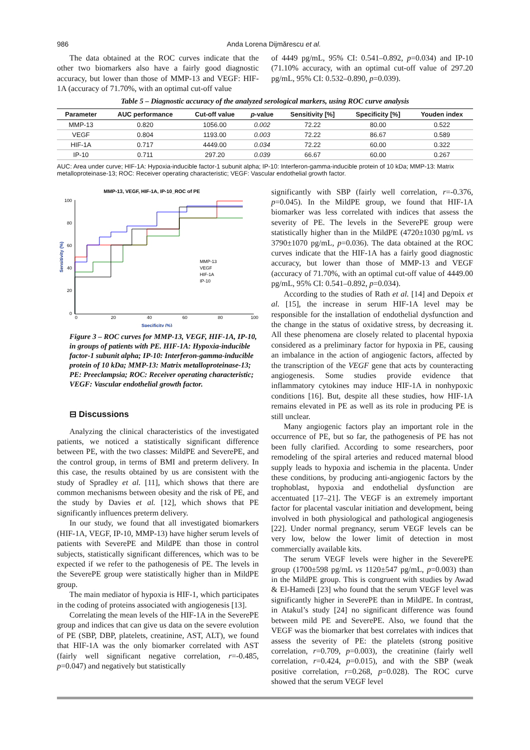986 Anda Lorena Dijmărescu et al.
The data obtained at the ROC curves indicate that the other two biomarkers also have a fairly good diagnostic accuracy, but lower than those of MMP-13 and VEGF: HIF-1A (accuracy of 71.70%, with an optimal cut-off value
of 4449 pg/mL, 95% CI: 0.541–0.892, p=0.034) and IP-10 (71.10% accuracy, with an optimal cut-off value of 297.20 pg/mL, 95% CI: 0.532–0.890, p=0.039).
Table 5 – Diagnostic accuracy of the analyzed serological markers, using ROC curve analysis
| Parameter | AUC performance | Cut-off value | p -value | Sensitivity [%] | Specificity [%] | Youden index |
| --- | --- | --- | --- | --- | --- | --- |
| MMP-13 | 0.820 | 1056.00 | 0.002 | 72.22 | 80.00 | 0.522 |
| VEGF | 0.804 | 1193.00 | 0.003 | 72.22 | 86.67 | 0.589 |
| HIF-1A | 0.717 | 4449.00 | 0.034 | 72.22 | 60.00 | 0.322 |
| IP-10 | 0.711 | 297.20 | 0.039 | 66.67 | 60.00 | 0.267 |
AUC: Area under curve; HIF-1A: Hypoxia-inducible factor-1 subunit alpha; IP-10: Interferon-gamma-inducible protein of 10 kDa; MMP-13: Matrix metalloproteinase-13; ROC: Receiver operating characteristic; VEGF: Vascular endothelial growth factor.
MMP-13, VEGF, HIF-1A, IP-10_ROC of PE
100
80
60
40
20
0
0
20
40
60
80
100
Specificity (%)
Sensitivity (%)
MMP-13
VEGF
HIF-1A
IP-10
Figure 3 – ROC curves for MMP-13, VEGF, HIF-1A, IP-10, in groups of patients with PE. HIF-1A: Hypoxia-inducible factor-1 subunit alpha; IP-10: Interferon-gamma-inducible protein of 10 kDa; MMP-13: Matrix metalloproteinase-13; PE: Preeclampsia; ROC: Receiver operating characteristic; VEGF: Vascular endothelial growth factor.
⊟ Discussions
Analyzing the clinical characteristics of the investigated patients, we noticed a statistically significant difference between PE, with the two classes: MildPE and SeverePE, and the control group, in terms of BMI and preterm delivery. In this case, the results obtained by us are consistent with the study of Spradley et al. [11], which shows that there are common mechanisms between obesity and the risk of PE, and the study by Davies et al. [12], which shows that PE significantly influences preterm delivery.
In our study, we found that all investigated biomarkers (HIF-1A, VEGF, IP-10, MMP-13) have higher serum levels of patients with SeverePE and MildPE than those in control subjects, statistically significant differences, which was to be expected if we refer to the pathogenesis of PE. The levels in the SeverePE group were statistically higher than in MildPE group.
The main mediator of hypoxia is HIF-1, which participates in the coding of proteins associated with angiogenesis [13].
Correlating the mean levels of the HIF-1A in the SeverePE group and indices that can give us data on the severe evolution of PE (SBP, DBP, platelets, creatinine, AST, ALT), we found that HIF-1A was the only biomarker correlated with AST (fairly well significant negative correlation, r=-0.485, p=0.047) and negatively but statistically
significantly with SBP (fairly well correlation, r=-0.376, p=0.045). In the MildPE group, we found that HIF-1A biomarker was less correlated with indices that assess the severity of PE. The levels in the SeverePE group were statistically higher than in the MildPE (4720±1030 pg/mL vs 3790±1070 pg/mL, p=0.036). The data obtained at the ROC curves indicate that the HIF-1A has a fairly good diagnostic accuracy, but lower than those of MMP-13 and VEGF (accuracy of 71.70%, with an optimal cut-off value of 4449.00 pg/mL, 95% CI: 0.541–0.892, p=0.034).
According to the studies of Rath et al. [14] and Depoix et al. [15], the increase in serum HIF-1A level may be responsible for the installation of endothelial dysfunction and the change in the status of oxidative stress, by decreasing it. All these phenomena are closely related to placental hypoxia considered as a preliminary factor for hypoxia in PE, causing an imbalance in the action of angiogenic factors, affected by the transcription of the VEGF gene that acts by counteracting angiogenesis. Some studies provide evidence that inflammatory cytokines may induce HIF-1A in nonhypoxic conditions [16]. But, despite all these studies, how HIF-1A remains elevated in PE as well as its role in producing PE is still unclear.
Many angiogenic factors play an important role in the occurrence of PE, but so far, the pathogenesis of PE has not been fully clarified. According to some researchers, poor remodeling of the spiral arteries and reduced maternal blood supply leads to hypoxia and ischemia in the placenta. Under these conditions, by producing anti-angiogenic factors by the trophoblast, hypoxia and endothelial dysfunction are accentuated [17–21]. The VEGF is an extremely important factor for placental vascular initiation and development, being involved in both physiological and pathological angiogenesis [22]. Under normal pregnancy, serum VEGF levels can be very low, below the lower limit of detection in most commercially available kits.
The serum VEGF levels were higher in the SeverePE group (1700±598 pg/mL vs 1120±547 pg/mL, p=0.003) than in the MildPE group. This is congruent with studies by Awad & El-Hamedi [23] who found that the serum VEGF level was significantly higher in SeverePE than in MildPE. In contrast, in Atakul’s study [24] no significant difference was found between mild PE and SeverePE. Also, we found that the VEGF was the biomarker that best correlates with indices that assess the severity of PE: the platelets (strong positive correlation, r=0.709, p=0.003), the creatinine (fairly well correlation, r=0.424, p=0.015), and with the SBP (weak positive correlation, r=0.268, p=0.028). The ROC curve showed that the serum VEGF level